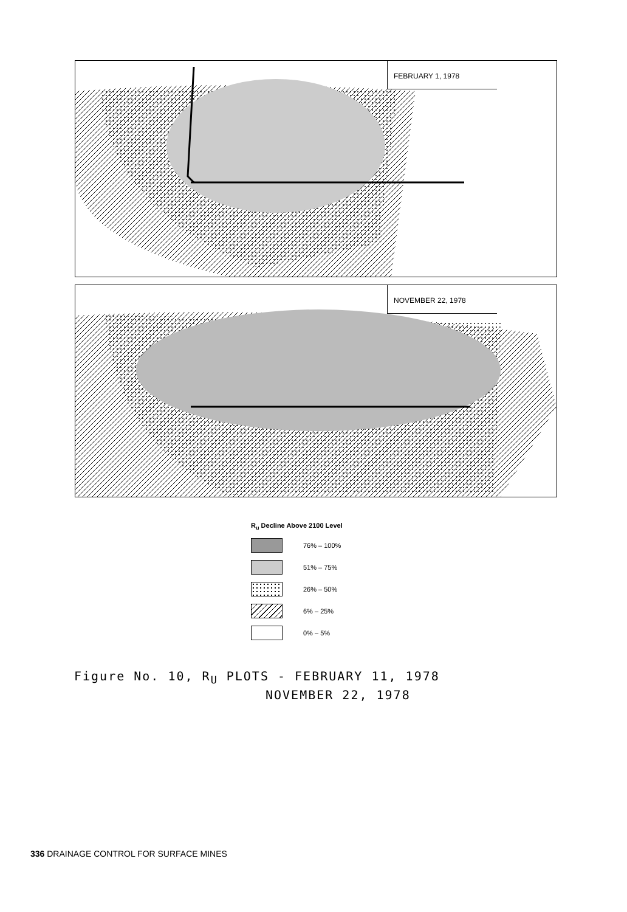FEBRUARY 1, 1978
NOVEMBER 22, 1978
R<sub>u</sub> Decline Above 2100 Level
76% – 100%
51% – 75%
26% – 50%
6% – 25%
0% – 5%
Figure No. 10, R<sub>U</sub> PLOTS - FEBRUARY 11, 1978
NOVEMBER 22, 1978
336 DRAINAGE CONTROL FOR SURFACE MINES